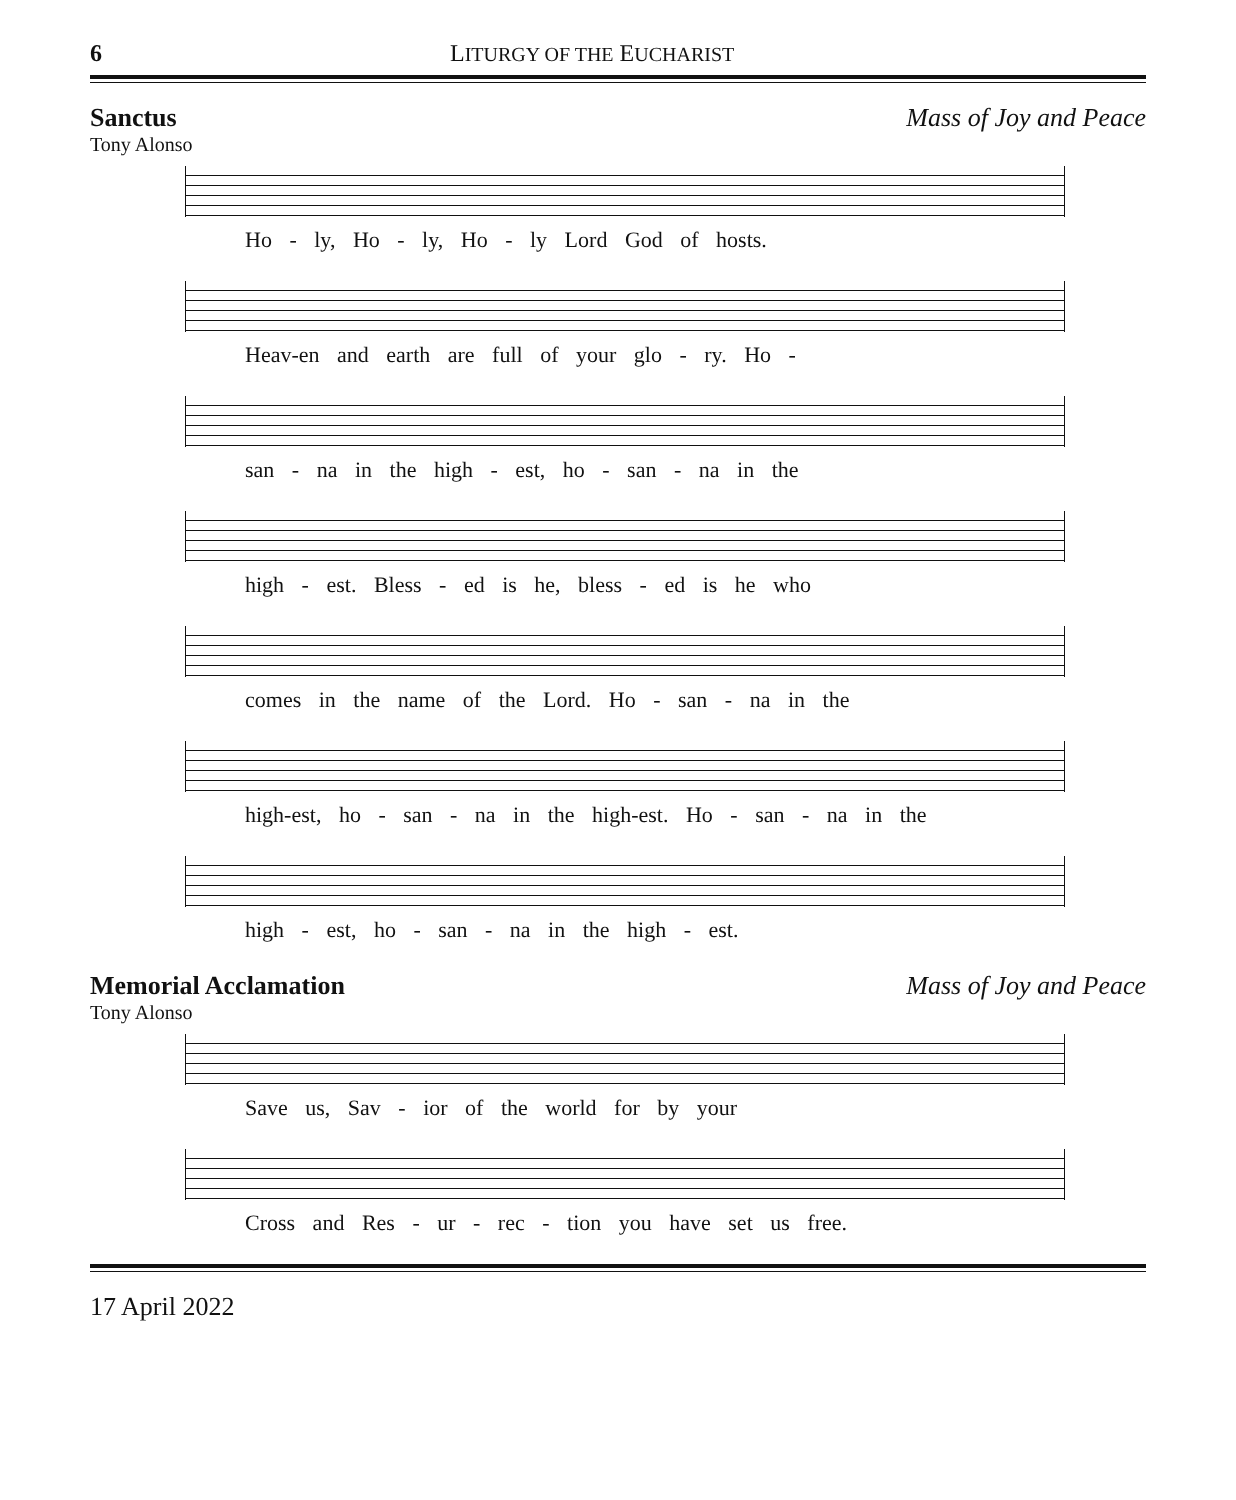6 LITURGY OF THE EUCHARIST
Sanctus Mass of Joy and Peace
Tony Alonso
Ho - ly, Ho - ly, Ho - ly Lord God of hosts.
Heav-en and earth are full of your glo - ry. Ho -
san - na in the high - est, ho - san - na in the
high - est. Bless - ed is he, bless - ed is he who
comes in the name of the Lord. Ho - san - na in the
high-est, ho - san - na in the high-est. Ho - san - na in the
high - est, ho - san - na in the high - est.
Memorial Acclamation Mass of Joy and Peace
Tony Alonso
Save us, Sav - ior of the world for by your
Cross and Res - ur - rec - tion you have set us free.
17 April 2022